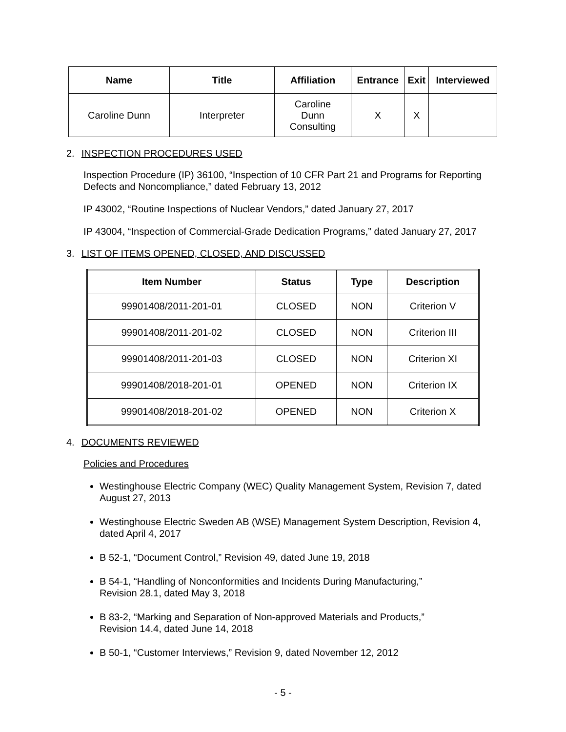| Name | Title | Affiliation | Entrance | Exit | Interviewed |
| --- | --- | --- | --- | --- | --- |
| Caroline Dunn | Interpreter | Caroline Dunn Consulting | X | X | |
2. INSPECTION PROCEDURES USED
Inspection Procedure (IP) 36100, “Inspection of 10 CFR Part 21 and Programs for Reporting Defects and Noncompliance,” dated February 13, 2012
IP 43002, “Routine Inspections of Nuclear Vendors,” dated January 27, 2017
IP 43004, “Inspection of Commercial-Grade Dedication Programs,” dated January 27, 2017
3. LIST OF ITEMS OPENED, CLOSED, AND DISCUSSED
| Item Number | Status | Type | Description |
| --- | --- | --- | --- |
| 99901408/2011-201-01 | CLOSED | NON | Criterion V |
| 99901408/2011-201-02 | CLOSED | NON | Criterion III |
| 99901408/2011-201-03 | CLOSED | NON | Criterion XI |
| 99901408/2018-201-01 | OPENED | NON | Criterion IX |
| 99901408/2018-201-02 | OPENED | NON | Criterion X |
4. DOCUMENTS REVIEWED
Policies and Procedures
Westinghouse Electric Company (WEC) Quality Management System, Revision 7, dated August 27, 2013
Westinghouse Electric Sweden AB (WSE) Management System Description, Revision 4, dated April 4, 2017
B 52-1, “Document Control,” Revision 49, dated June 19, 2018
B 54-1, “Handling of Nonconformities and Incidents During Manufacturing,”
Revision 28.1, dated May 3, 2018
B 83-2, “Marking and Separation of Non-approved Materials and Products,”
Revision 14.4, dated June 14, 2018
B 50-1, “Customer Interviews,” Revision 9, dated November 12, 2012
- 5 -